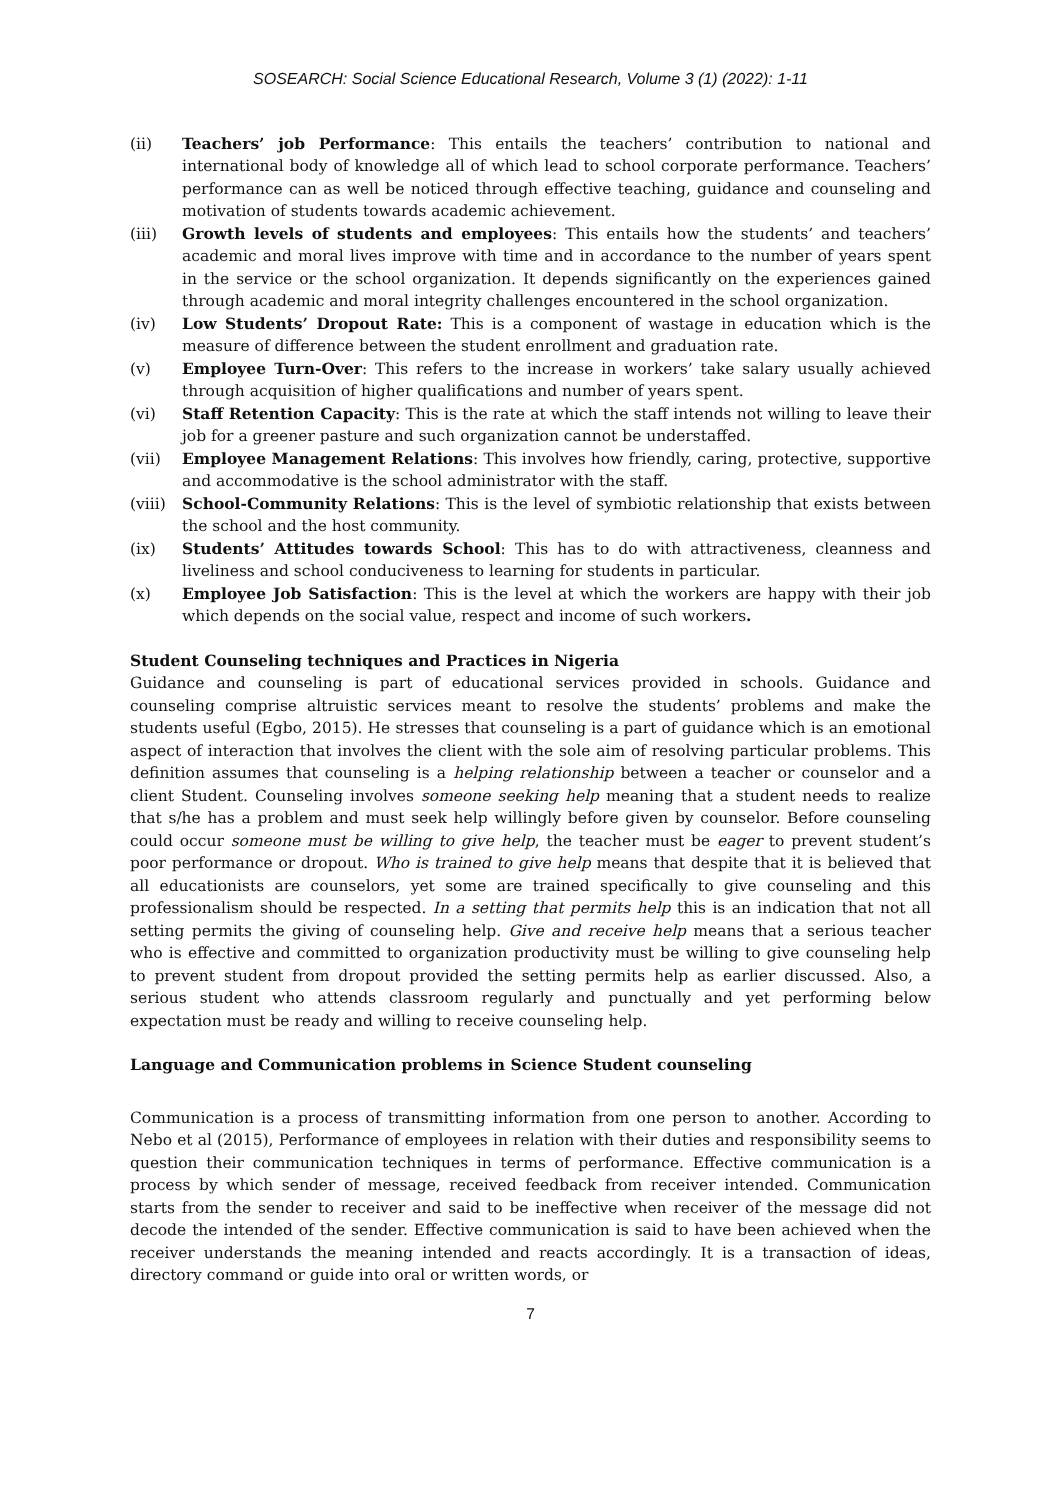SOSEARCH: Social Science Educational Research, Volume 3 (1) (2022): 1-11
(ii) Teachers’ job Performance: This entails the teachers’ contribution to national and international body of knowledge all of which lead to school corporate performance. Teachers’ performance can as well be noticed through effective teaching, guidance and counseling and motivation of students towards academic achievement.
(iii) Growth levels of students and employees: This entails how the students’ and teachers’ academic and moral lives improve with time and in accordance to the number of years spent in the service or the school organization. It depends significantly on the experiences gained through academic and moral integrity challenges encountered in the school organization.
(iv) Low Students’ Dropout Rate: This is a component of wastage in education which is the measure of difference between the student enrollment and graduation rate.
(v) Employee Turn-Over: This refers to the increase in workers’ take salary usually achieved through acquisition of higher qualifications and number of years spent.
(vi) Staff Retention Capacity: This is the rate at which the staff intends not willing to leave their job for a greener pasture and such organization cannot be understaffed.
(vii) Employee Management Relations: This involves how friendly, caring, protective, supportive and accommodative is the school administrator with the staff.
(viii) School-Community Relations: This is the level of symbiotic relationship that exists between the school and the host community.
(ix) Students’ Attitudes towards School: This has to do with attractiveness, cleanness and liveliness and school conduciveness to learning for students in particular.
(x) Employee Job Satisfaction: This is the level at which the workers are happy with their job which depends on the social value, respect and income of such workers.
Student Counseling techniques and Practices in Nigeria
Guidance and counseling is part of educational services provided in schools. Guidance and counseling comprise altruistic services meant to resolve the students’ problems and make the students useful (Egbo, 2015). He stresses that counseling is a part of guidance which is an emotional aspect of interaction that involves the client with the sole aim of resolving particular problems. This definition assumes that counseling is a helping relationship between a teacher or counselor and a client Student. Counseling involves someone seeking help meaning that a student needs to realize that s/he has a problem and must seek help willingly before given by counselor. Before counseling could occur someone must be willing to give help, the teacher must be eager to prevent student’s poor performance or dropout. Who is trained to give help means that despite that it is believed that all educationists are counselors, yet some are trained specifically to give counseling and this professionalism should be respected. In a setting that permits help this is an indication that not all setting permits the giving of counseling help. Give and receive help means that a serious teacher who is effective and committed to organization productivity must be willing to give counseling help to prevent student from dropout provided the setting permits help as earlier discussed. Also, a serious student who attends classroom regularly and punctually and yet performing below expectation must be ready and willing to receive counseling help.
Language and Communication problems in Science Student counseling
Communication is a process of transmitting information from one person to another. According to Nebo et al (2015), Performance of employees in relation with their duties and responsibility seems to question their communication techniques in terms of performance. Effective communication is a process by which sender of message, received feedback from receiver intended. Communication starts from the sender to receiver and said to be ineffective when receiver of the message did not decode the intended of the sender. Effective communication is said to have been achieved when the receiver understands the meaning intended and reacts accordingly. It is a transaction of ideas, directory command or guide into oral or written words, or
7